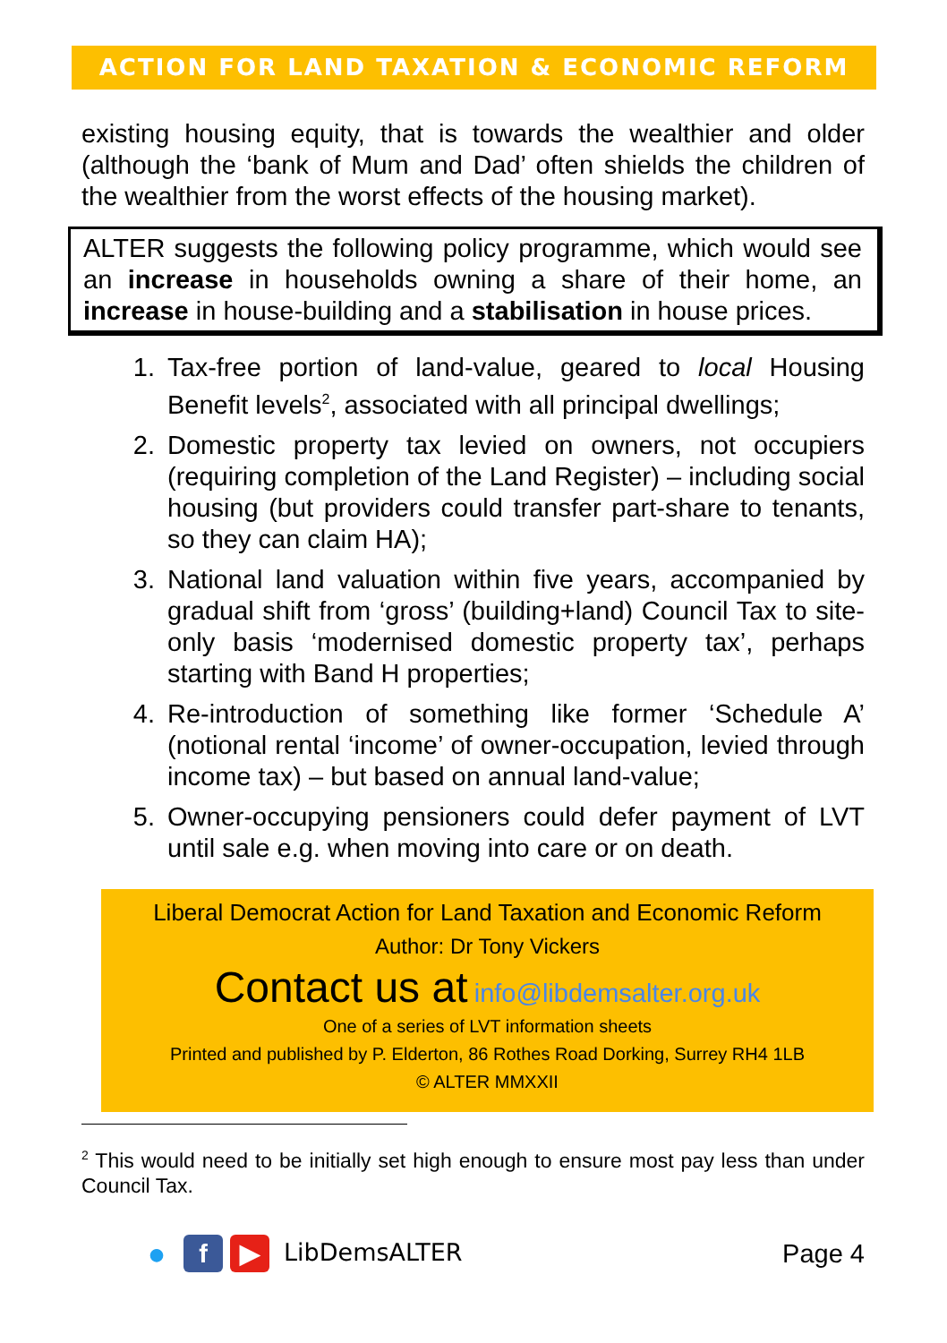ACTION FOR LAND TAXATION & ECONOMIC REFORM
existing housing equity, that is towards the wealthier and older (although the ‘bank of Mum and Dad’ often shields the children of the wealthier from the worst effects of the housing market).
ALTER suggests the following policy programme, which would see an increase in households owning a share of their home, an increase in house-building and a stabilisation in house prices.
1. Tax-free portion of land-value, geared to local Housing Benefit levels<sup>2</sup>, associated with all principal dwellings;
2. Domestic property tax levied on owners, not occupiers (requiring completion of the Land Register) – including social housing (but providers could transfer part-share to tenants, so they can claim HA);
3. National land valuation within five years, accompanied by gradual shift from ‘gross’ (building+land) Council Tax to site-only basis ‘modernised domestic property tax’, perhaps starting with Band H properties;
4. Re-introduction of something like former ‘Schedule A’ (notional rental ‘income’ of owner-occupation, levied through income tax) – but based on annual land-value;
5. Owner-occupying pensioners could defer payment of LVT until sale e.g. when moving into care or on death.
Liberal Democrat Action for Land Taxation and Economic Reform
Author: Dr Tony Vickers
Contact us at info@libdemsalter.org.uk
One of a series of LVT information sheets
Printed and published by P. Elderton, 86 Rothes Road Dorking, Surrey RH4 1LB
© ALTER MMXXII
<sup>2</sup> This would need to be initially set high enough to ensure most pay less than under Council Tax.
● f ▶ LibDemsALTER Page 4